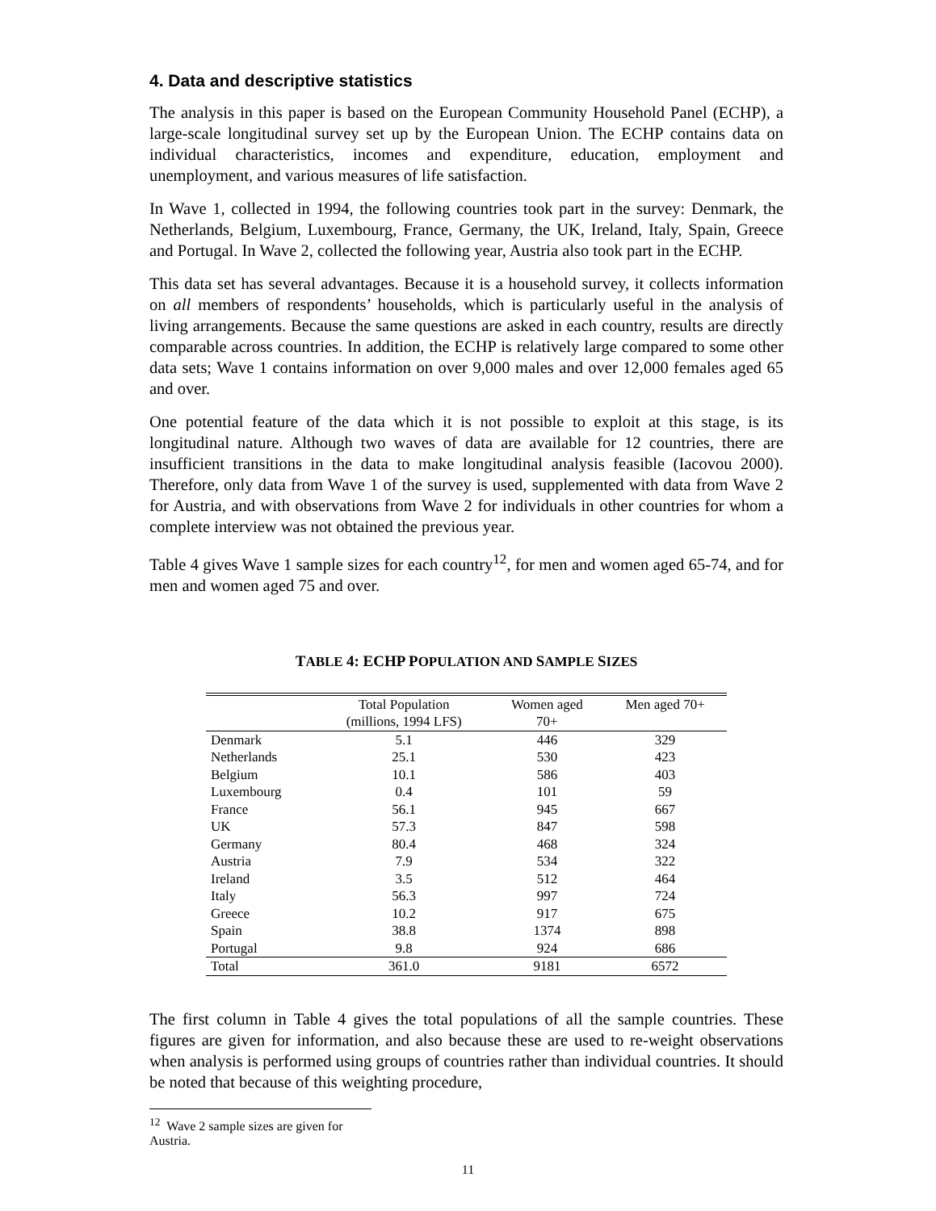4. Data and descriptive statistics
The analysis in this paper is based on the European Community Household Panel (ECHP), a large-scale longitudinal survey set up by the European Union. The ECHP contains data on individual characteristics, incomes and expenditure, education, employment and unemployment, and various measures of life satisfaction.
In Wave 1, collected in 1994, the following countries took part in the survey: Denmark, the Netherlands, Belgium, Luxembourg, France, Germany, the UK, Ireland, Italy, Spain, Greece and Portugal. In Wave 2, collected the following year, Austria also took part in the ECHP.
This data set has several advantages. Because it is a household survey, it collects information on all members of respondents’ households, which is particularly useful in the analysis of living arrangements. Because the same questions are asked in each country, results are directly comparable across countries. In addition, the ECHP is relatively large compared to some other data sets; Wave 1 contains information on over 9,000 males and over 12,000 females aged 65 and over.
One potential feature of the data which it is not possible to exploit at this stage, is its longitudinal nature. Although two waves of data are available for 12 countries, there are insufficient transitions in the data to make longitudinal analysis feasible (Iacovou 2000). Therefore, only data from Wave 1 of the survey is used, supplemented with data from Wave 2 for Austria, and with observations from Wave 2 for individuals in other countries for whom a complete interview was not obtained the previous year.
Table 4 gives Wave 1 sample sizes for each country<sup>12</sup>, for men and women aged 65-74, and for men and women aged 75 and over.
TABLE 4: ECHP POPULATION AND SAMPLE SIZES
| | Total Population (millions, 1994 LFS) | Women aged 70+ | Men aged 70+ |
| --- | --- | --- | --- |
| Denmark | 5.1 | 446 | 329 |
| Netherlands | 25.1 | 530 | 423 |
| Belgium | 10.1 | 586 | 403 |
| Luxembourg | 0.4 | 101 | 59 |
| France | 56.1 | 945 | 667 |
| UK | 57.3 | 847 | 598 |
| Germany | 80.4 | 468 | 324 |
| Austria | 7.9 | 534 | 322 |
| Ireland | 3.5 | 512 | 464 |
| Italy | 56.3 | 997 | 724 |
| Greece | 10.2 | 917 | 675 |
| Spain | 38.8 | 1374 | 898 |
| Portugal | 9.8 | 924 | 686 |
| Total | 361.0 | 9181 | 6572 |
The first column in Table 4 gives the total populations of all the sample countries. These figures are given for information, and also because these are used to re-weight observations when analysis is performed using groups of countries rather than individual countries. It should be noted that because of this weighting procedure,
<sup>12</sup> Wave 2 sample sizes are given for Austria.
11